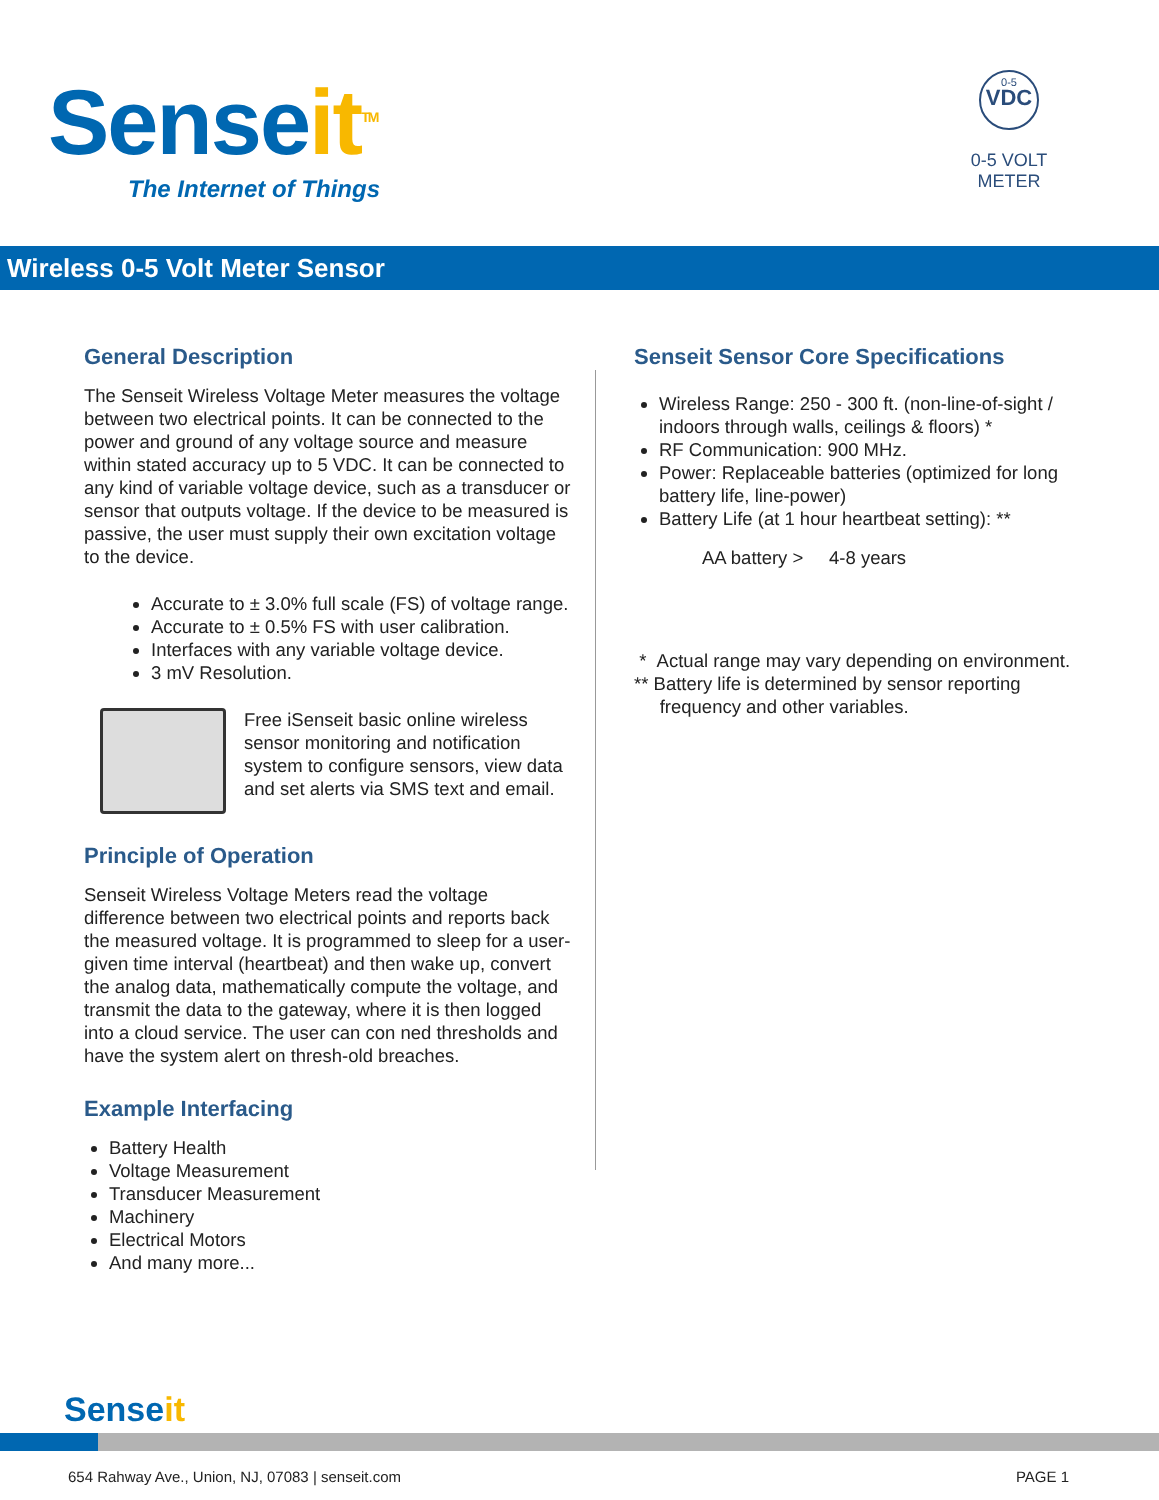Senseit<sup>TM</sup>
The Internet of Things
0-5
VDC
0-5 VOLT
METER
Wireless 0-5 Volt Meter Sensor
General Description
The Senseit Wireless Voltage Meter measures the voltage between two electrical points. It can be connected to the power and ground of any voltage source and measure within stated accuracy up to 5 VDC. It can be connected to any kind of variable voltage device, such as a transducer or sensor that outputs voltage. If the device to be measured is passive, the user must supply their own excitation voltage to the device.
Accurate to ± 3.0% full scale (FS) of voltage range.
Accurate to ± 0.5% FS with user calibration.
Interfaces with any variable voltage device.
3 mV Resolution.
Free iSenseit basic online wireless sensor monitoring and notification system to configure sensors, view data and set alerts via SMS text and email.
Principle of Operation
Senseit Wireless Voltage Meters read the voltage difference between two electrical points and reports back the measured voltage. It is programmed to sleep for a user-given time interval (heartbeat) and then wake up, convert the analog data, mathematically compute the voltage, and transmit the data to the gateway, where it is then logged into a cloud service. The user can con ned thresholds and have the system alert on thresh-old breaches.
Example Interfacing
Battery Health
Voltage Measurement
Transducer Measurement
Machinery
Electrical Motors
And many more...
Senseit Sensor Core Specifications
Wireless Range: 250 - 300 ft. (non-line-of-sight / indoors through walls, ceilings & floors) *
RF Communication: 900 MHz.
Power: Replaceable batteries (optimized for long battery life, line-power)
Battery Life (at 1 hour heartbeat setting): **
AA battery > 4-8 years
* Actual range may vary depending on environment.
** Battery life is determined by sensor reporting
frequency and other variables.
Senseit
654 Rahway Ave., Union, NJ, 07083 | senseit.com PAGE 1